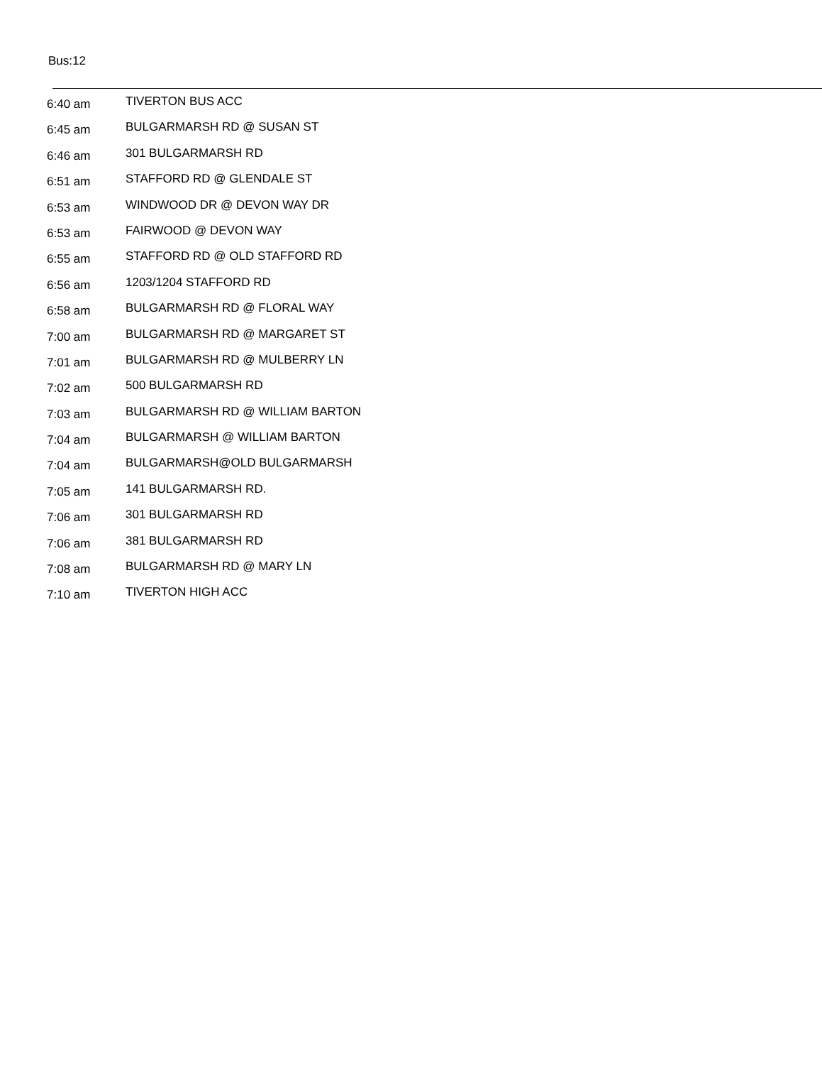Bus:12
| 6:40 am | TIVERTON BUS ACC |
| 6:45 am | BULGARMARSH RD @ SUSAN ST |
| 6:46 am | 301 BULGARMARSH RD |
| 6:51 am | STAFFORD RD @ GLENDALE ST |
| 6:53 am | WINDWOOD DR @ DEVON WAY DR |
| 6:53 am | FAIRWOOD @ DEVON WAY |
| 6:55 am | STAFFORD RD @ OLD STAFFORD RD |
| 6:56 am | 1203/1204 STAFFORD RD |
| 6:58 am | BULGARMARSH RD @ FLORAL WAY |
| 7:00 am | BULGARMARSH RD @ MARGARET ST |
| 7:01 am | BULGARMARSH RD @ MULBERRY LN |
| 7:02 am | 500 BULGARMARSH RD |
| 7:03 am | BULGARMARSH RD @ WILLIAM BARTON |
| 7:04 am | BULGARMARSH @ WILLIAM BARTON |
| 7:04 am | BULGARMARSH@OLD BULGARMARSH |
| 7:05 am | 141 BULGARMARSH RD. |
| 7:06 am | 301 BULGARMARSH RD |
| 7:06 am | 381 BULGARMARSH RD |
| 7:08 am | BULGARMARSH RD @ MARY LN |
| 7:10 am | TIVERTON HIGH ACC |